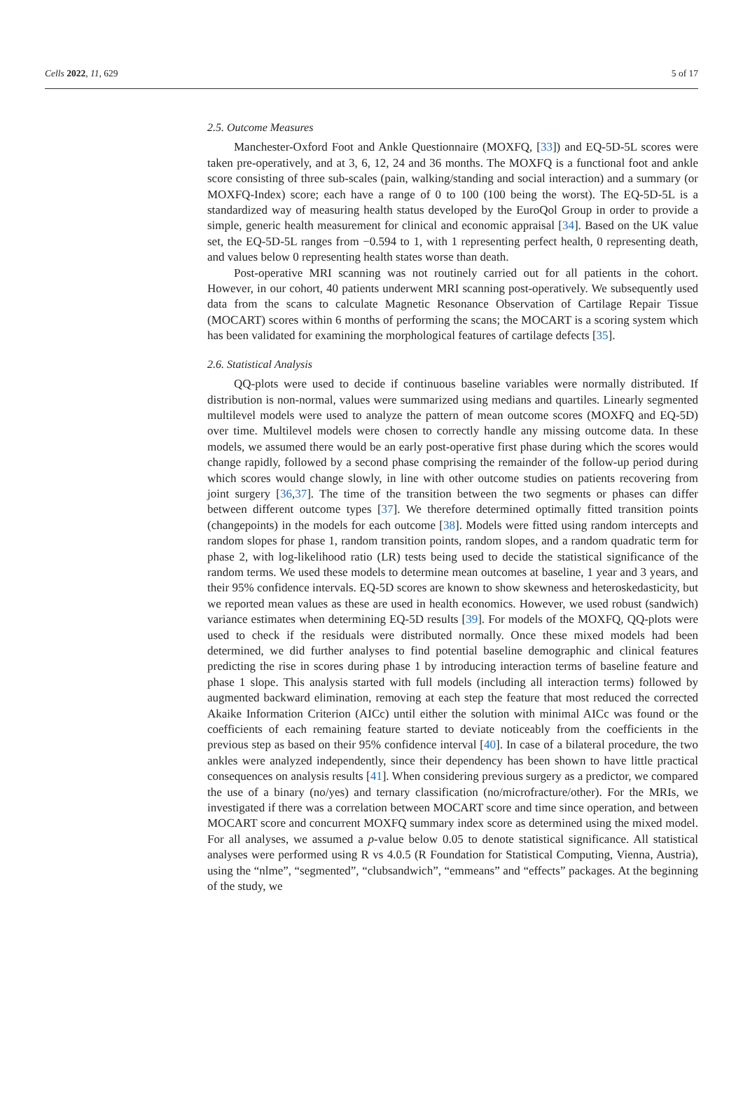Cells 2022, 11, 629 5 of 17
2.5. Outcome Measures
Manchester-Oxford Foot and Ankle Questionnaire (MOXFQ, [33]) and EQ-5D-5L scores were taken pre-operatively, and at 3, 6, 12, 24 and 36 months. The MOXFQ is a functional foot and ankle score consisting of three sub-scales (pain, walking/standing and social interaction) and a summary (or MOXFQ-Index) score; each have a range of 0 to 100 (100 being the worst). The EQ-5D-5L is a standardized way of measuring health status developed by the EuroQol Group in order to provide a simple, generic health measurement for clinical and economic appraisal [34]. Based on the UK value set, the EQ-5D-5L ranges from −0.594 to 1, with 1 representing perfect health, 0 representing death, and values below 0 representing health states worse than death.
Post-operative MRI scanning was not routinely carried out for all patients in the cohort. However, in our cohort, 40 patients underwent MRI scanning post-operatively. We subsequently used data from the scans to calculate Magnetic Resonance Observation of Cartilage Repair Tissue (MOCART) scores within 6 months of performing the scans; the MOCART is a scoring system which has been validated for examining the morphological features of cartilage defects [35].
2.6. Statistical Analysis
QQ-plots were used to decide if continuous baseline variables were normally distributed. If distribution is non-normal, values were summarized using medians and quartiles. Linearly segmented multilevel models were used to analyze the pattern of mean outcome scores (MOXFQ and EQ-5D) over time. Multilevel models were chosen to correctly handle any missing outcome data. In these models, we assumed there would be an early post-operative first phase during which the scores would change rapidly, followed by a second phase comprising the remainder of the follow-up period during which scores would change slowly, in line with other outcome studies on patients recovering from joint surgery [36,37]. The time of the transition between the two segments or phases can differ between different outcome types [37]. We therefore determined optimally fitted transition points (changepoints) in the models for each outcome [38]. Models were fitted using random intercepts and random slopes for phase 1, random transition points, random slopes, and a random quadratic term for phase 2, with log-likelihood ratio (LR) tests being used to decide the statistical significance of the random terms. We used these models to determine mean outcomes at baseline, 1 year and 3 years, and their 95% confidence intervals. EQ-5D scores are known to show skewness and heteroskedasticity, but we reported mean values as these are used in health economics. However, we used robust (sandwich) variance estimates when determining EQ-5D results [39]. For models of the MOXFQ, QQ-plots were used to check if the residuals were distributed normally. Once these mixed models had been determined, we did further analyses to find potential baseline demographic and clinical features predicting the rise in scores during phase 1 by introducing interaction terms of baseline feature and phase 1 slope. This analysis started with full models (including all interaction terms) followed by augmented backward elimination, removing at each step the feature that most reduced the corrected Akaike Information Criterion (AICc) until either the solution with minimal AICc was found or the coefficients of each remaining feature started to deviate noticeably from the coefficients in the previous step as based on their 95% confidence interval [40]. In case of a bilateral procedure, the two ankles were analyzed independently, since their dependency has been shown to have little practical consequences on analysis results [41]. When considering previous surgery as a predictor, we compared the use of a binary (no/yes) and ternary classification (no/microfracture/other). For the MRIs, we investigated if there was a correlation between MOCART score and time since operation, and between MOCART score and concurrent MOXFQ summary index score as determined using the mixed model. For all analyses, we assumed a p-value below 0.05 to denote statistical significance. All statistical analyses were performed using R vs 4.0.5 (R Foundation for Statistical Computing, Vienna, Austria), using the “nlme”, “segmented”, “clubsandwich”, “emmeans” and “effects” packages. At the beginning of the study, we